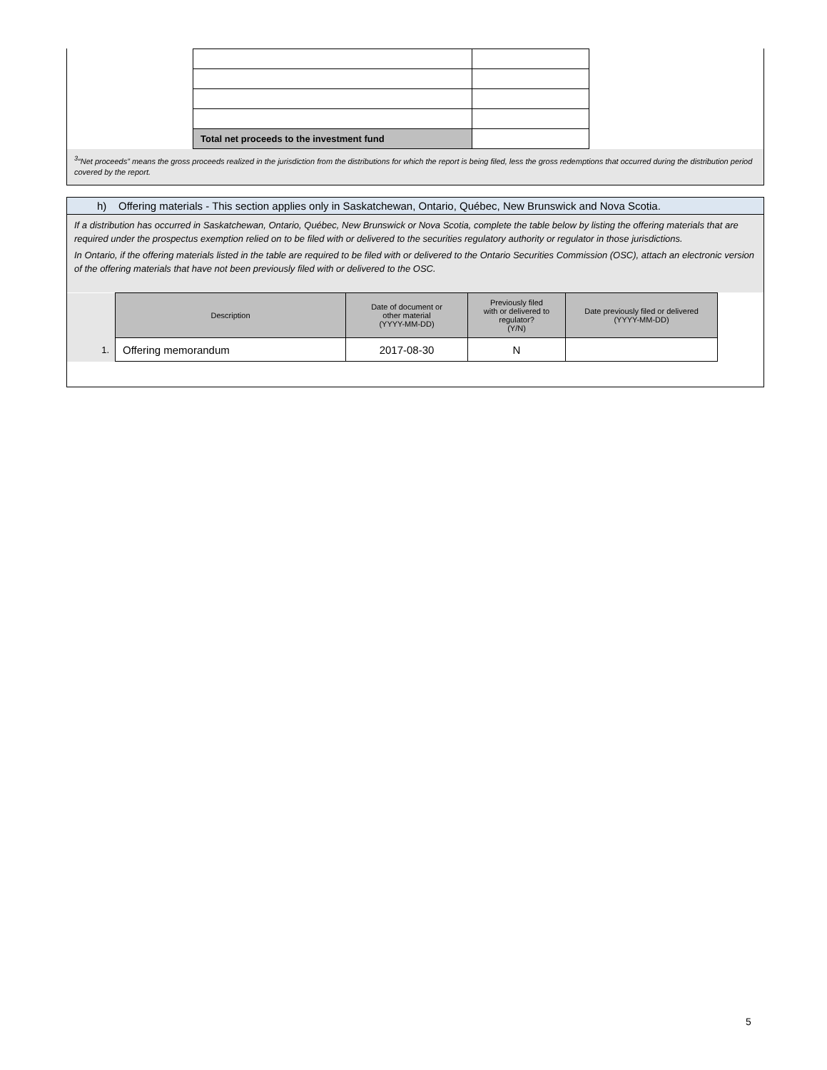| Total net proceeds to the investment fund | |
<sup>3</sup> “Net proceeds” means the gross proceeds realized in the jurisdiction from the distributions for which the report is being filed, less the gross redemptions that occurred during the distribution period covered by the report.
h) Offering materials - This section applies only in Saskatchewan, Ontario, Québec, New Brunswick and Nova Scotia.
If a distribution has occurred in Saskatchewan, Ontario, Québec, New Brunswick or Nova Scotia, complete the table below by listing the offering materials that are required under the prospectus exemption relied on to be filed with or delivered to the securities regulatory authority or regulator in those jurisdictions.
In Ontario, if the offering materials listed in the table are required to be filed with or delivered to the Ontario Securities Commission (OSC), attach an electronic version of the offering materials that have not been previously filed with or delivered to the OSC.
| | Description | Date of document or other material (YYYY-MM-DD) | Previously filed with or delivered to regulator? (Y/N) | Date previously filed or delivered (YYYY-MM-DD) |
| 1. | Offering memorandum | 2017-08-30 | N | |
5